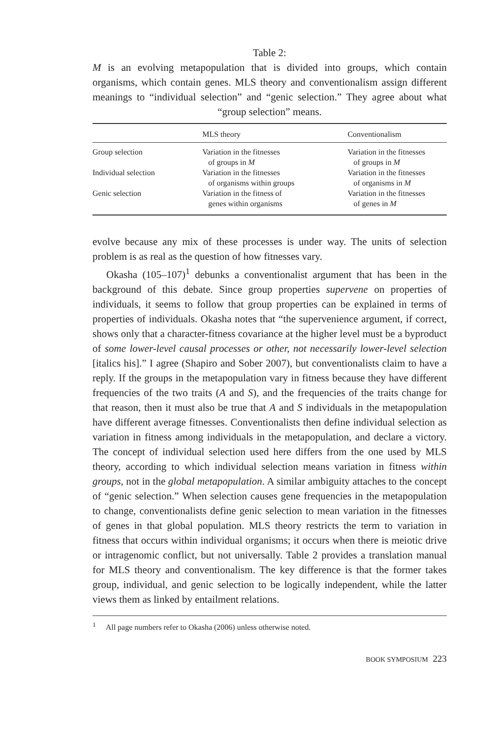Table 2:
M is an evolving metapopulation that is divided into groups, which contain organisms, which contain genes. MLS theory and conventionalism assign different meanings to “individual selection” and “genic selection.” They agree about what “group selection” means.
| | MLS theory | Conventionalism |
| --- | --- | --- |
| Group selection | Variation in the fitnesses of groups in M | Variation in the fitnesses of groups in M |
| Individual selection | Variation in the fitnesses of organisms within groups | Variation in the fitnesses of organisms in M |
| Genic selection | Variation in the fitness of genes within organisms | Variation in the fitnesses of genes in M |
evolve because any mix of these processes is under way. The units of selection problem is as real as the question of how fitnesses vary.
Okasha (105–107)<sup>1</sup> debunks a conventionalist argument that has been in the background of this debate. Since group properties supervene on properties of individuals, it seems to follow that group properties can be explained in terms of properties of individuals. Okasha notes that “the supervenience argument, if correct, shows only that a character-fitness covariance at the higher level must be a byproduct of some lower-level causal processes or other, not necessarily lower-level selection [italics his].” I agree (Shapiro and Sober 2007), but conventionalists claim to have a reply. If the groups in the metapopulation vary in fitness because they have different frequencies of the two traits (A and S), and the frequencies of the traits change for that reason, then it must also be true that A and S individuals in the metapopulation have different average fitnesses. Conventionalists then define individual selection as variation in fitness among individuals in the metapopulation, and declare a victory. The concept of individual selection used here differs from the one used by MLS theory, according to which individual selection means variation in fitness within groups, not in the global metapopulation. A similar ambiguity attaches to the concept of “genic selection.” When selection causes gene frequencies in the metapopulation to change, conventionalists define genic selection to mean variation in the fitnesses of genes in that global population. MLS theory restricts the term to variation in fitness that occurs within individual organisms; it occurs when there is meiotic drive or intragenomic conflict, but not universally. Table 2 provides a translation manual for MLS theory and conventionalism. The key difference is that the former takes group, individual, and genic selection to be logically independent, while the latter views them as linked by entailment relations.
<sup>1</sup> All page numbers refer to Okasha (2006) unless otherwise noted.
BOOK SYMPOSIUM 223